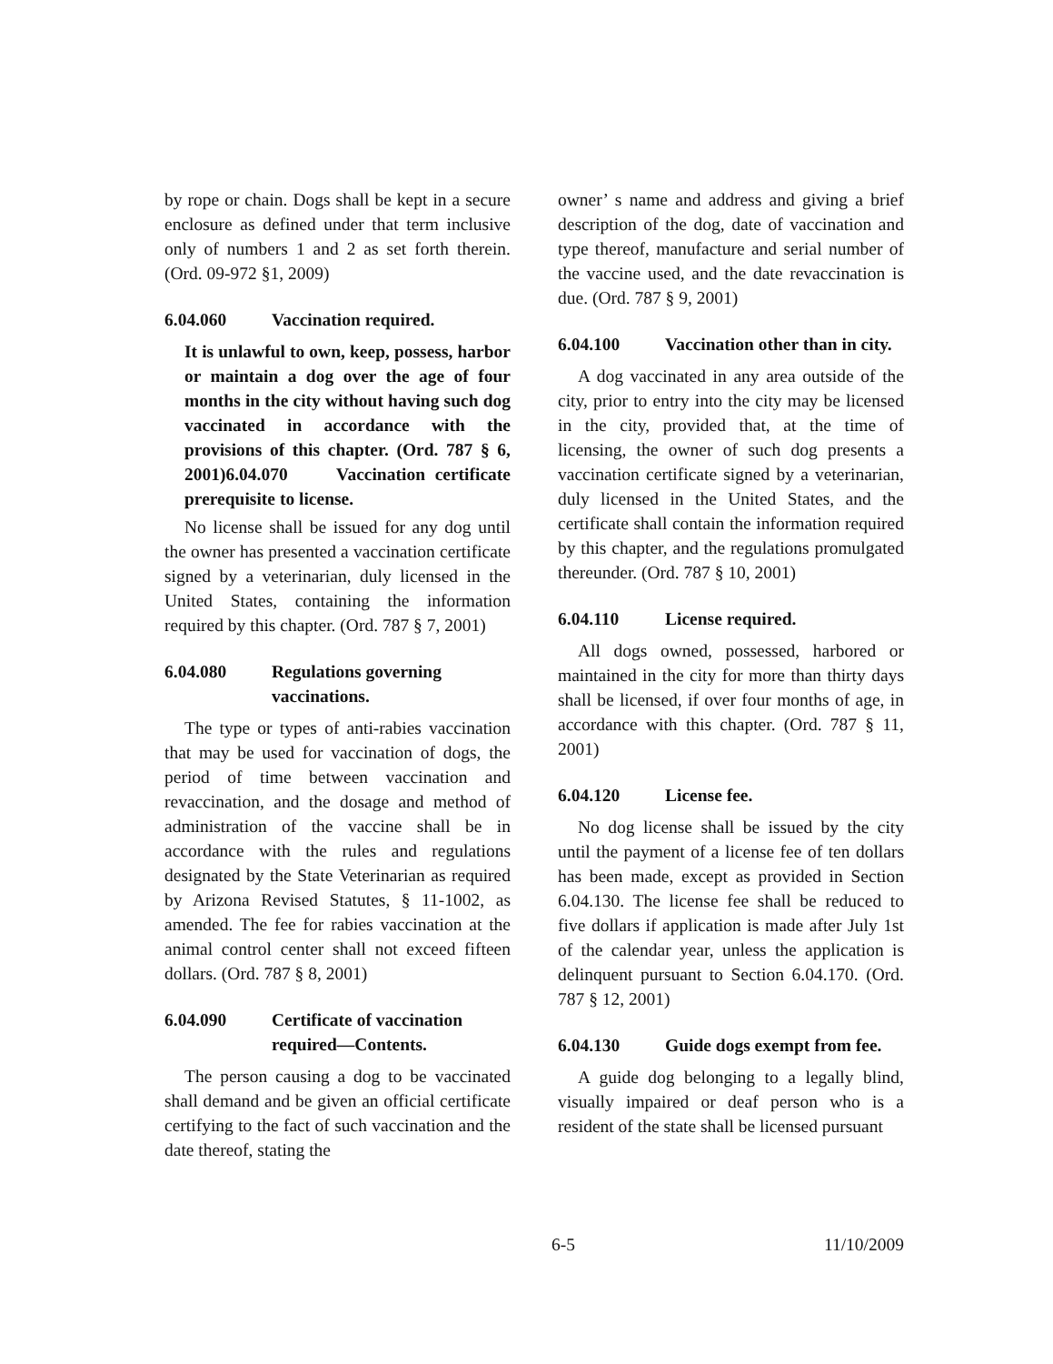by rope or chain. Dogs shall be kept in a secure enclosure as defined under that term inclusive only of numbers 1 and 2 as set forth therein. (Ord. 09-972 §1, 2009)
6.04.060 Vaccination required.
It is unlawful to own, keep, possess, harbor or maintain a dog over the age of four months in the city without having such dog vaccinated in accordance with the provisions of this chapter. (Ord. 787 § 6, 2001)6.04.070 Vaccination certificate prerequisite to license.
No license shall be issued for any dog until the owner has presented a vaccination certificate signed by a veterinarian, duly licensed in the United States, containing the information required by this chapter. (Ord. 787 § 7, 2001)
6.04.080 Regulations governing vaccinations.
The type or types of anti-rabies vaccination that may be used for vaccination of dogs, the period of time between vaccination and revaccination, and the dosage and method of administration of the vaccine shall be in accordance with the rules and regulations designated by the State Veterinarian as required by Arizona Revised Statutes, § 11-1002, as amended. The fee for rabies vaccination at the animal control center shall not exceed fifteen dollars. (Ord. 787 § 8, 2001)
6.04.090 Certificate of vaccination required—Contents.
The person causing a dog to be vaccinated shall demand and be given an official certificate certifying to the fact of such vaccination and the date thereof, stating the
owner’ s name and address and giving a brief description of the dog, date of vaccination and type thereof, manufacture and serial number of the vaccine used, and the date revaccination is due. (Ord. 787 § 9, 2001)
6.04.100 Vaccination other than in city.
A dog vaccinated in any area outside of the city, prior to entry into the city may be licensed in the city, provided that, at the time of licensing, the owner of such dog presents a vaccination certificate signed by a veterinarian, duly licensed in the United States, and the certificate shall contain the information required by this chapter, and the regulations promulgated thereunder. (Ord. 787 § 10, 2001)
6.04.110 License required.
All dogs owned, possessed, harbored or maintained in the city for more than thirty days shall be licensed, if over four months of age, in accordance with this chapter. (Ord. 787 § 11, 2001)
6.04.120 License fee.
No dog license shall be issued by the city until the payment of a license fee of ten dollars has been made, except as provided in Section 6.04.130. The license fee shall be reduced to five dollars if application is made after July 1st of the calendar year, unless the application is delinquent pursuant to Section 6.04.170. (Ord. 787 § 12, 2001)
6.04.130 Guide dogs exempt from fee.
A guide dog belonging to a legally blind, visually impaired or deaf person who is a resident of the state shall be licensed pursuant
6-5 11/10/2009